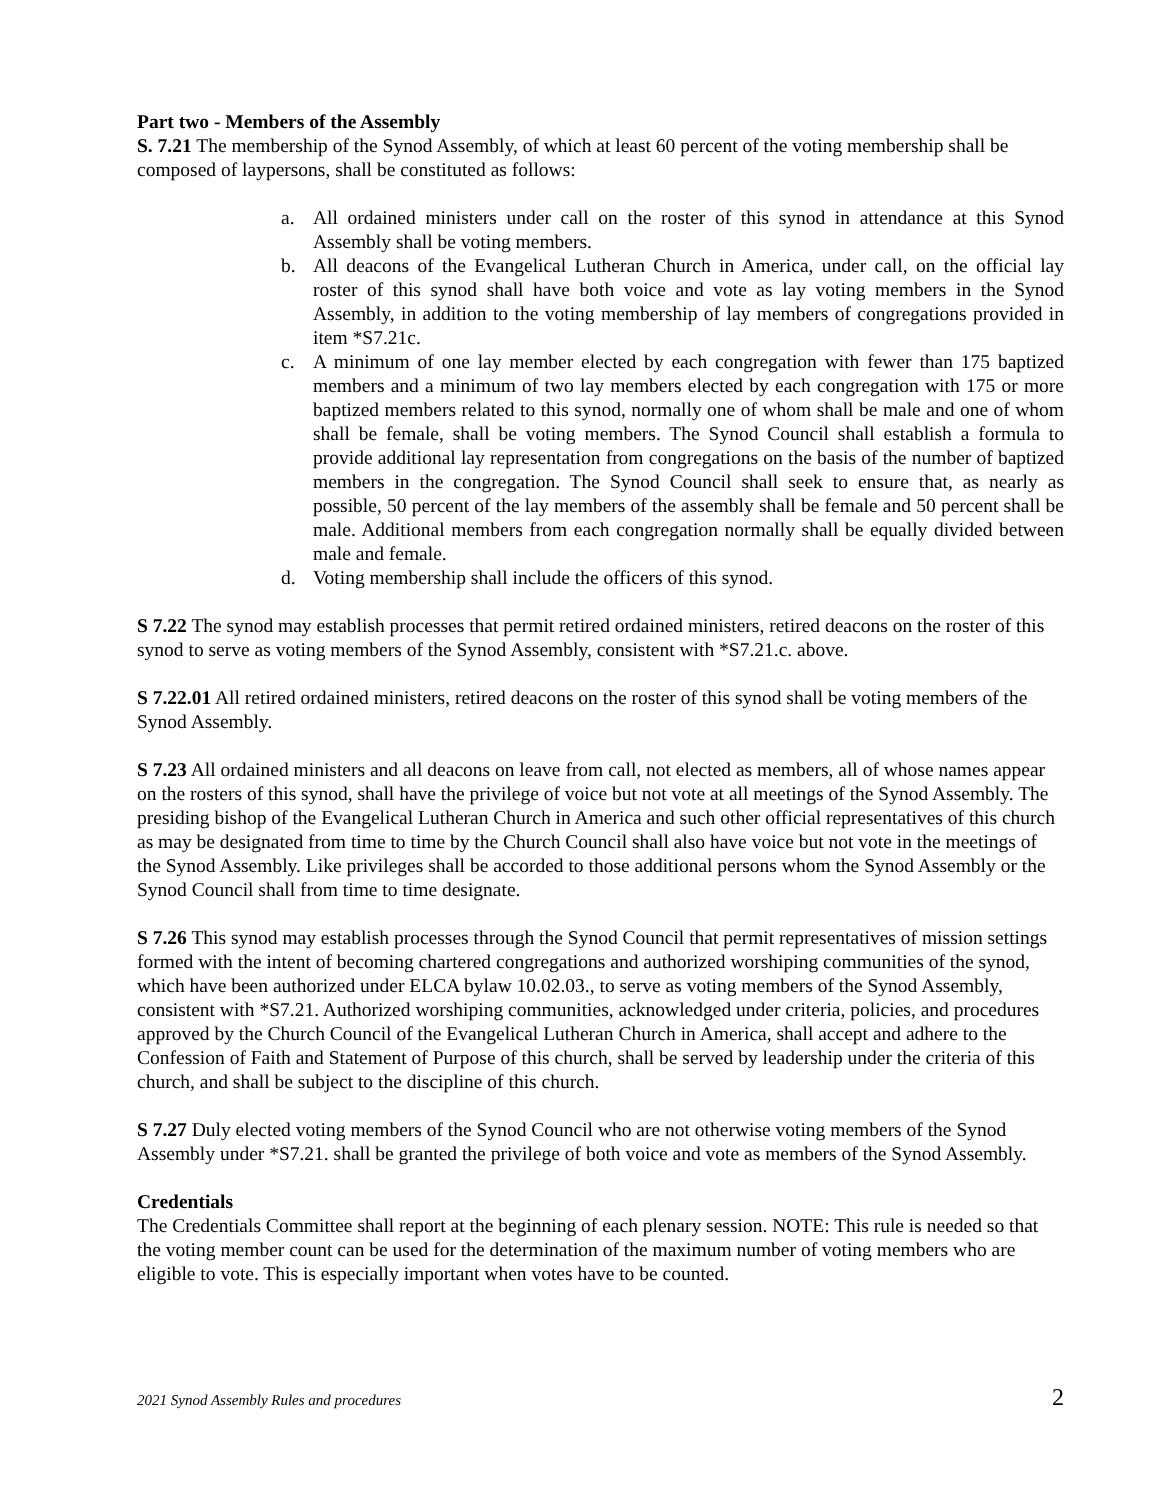Part two - Members of the Assembly
S. 7.21 The membership of the Synod Assembly, of which at least 60 percent of the voting membership shall be composed of laypersons, shall be constituted as follows:
a. All ordained ministers under call on the roster of this synod in attendance at this Synod Assembly shall be voting members.
b. All deacons of the Evangelical Lutheran Church in America, under call, on the official lay roster of this synod shall have both voice and vote as lay voting members in the Synod Assembly, in addition to the voting membership of lay members of congregations provided in item *S7.21c.
c. A minimum of one lay member elected by each congregation with fewer than 175 baptized members and a minimum of two lay members elected by each congregation with 175 or more baptized members related to this synod, normally one of whom shall be male and one of whom shall be female, shall be voting members. The Synod Council shall establish a formula to provide additional lay representation from congregations on the basis of the number of baptized members in the congregation. The Synod Council shall seek to ensure that, as nearly as possible, 50 percent of the lay members of the assembly shall be female and 50 percent shall be male. Additional members from each congregation normally shall be equally divided between male and female.
d. Voting membership shall include the officers of this synod.
S 7.22 The synod may establish processes that permit retired ordained ministers, retired deacons on the roster of this synod to serve as voting members of the Synod Assembly, consistent with *S7.21.c. above.
S 7.22.01 All retired ordained ministers, retired deacons on the roster of this synod shall be voting members of the Synod Assembly.
S 7.23 All ordained ministers and all deacons on leave from call, not elected as members, all of whose names appear on the rosters of this synod, shall have the privilege of voice but not vote at all meetings of the Synod Assembly. The presiding bishop of the Evangelical Lutheran Church in America and such other official representatives of this church as may be designated from time to time by the Church Council shall also have voice but not vote in the meetings of the Synod Assembly. Like privileges shall be accorded to those additional persons whom the Synod Assembly or the Synod Council shall from time to time designate.
S 7.26 This synod may establish processes through the Synod Council that permit representatives of mission settings formed with the intent of becoming chartered congregations and authorized worshiping communities of the synod, which have been authorized under ELCA bylaw 10.02.03., to serve as voting members of the Synod Assembly, consistent with *S7.21. Authorized worshiping communities, acknowledged under criteria, policies, and procedures approved by the Church Council of the Evangelical Lutheran Church in America, shall accept and adhere to the Confession of Faith and Statement of Purpose of this church, shall be served by leadership under the criteria of this church, and shall be subject to the discipline of this church.
S 7.27 Duly elected voting members of the Synod Council who are not otherwise voting members of the Synod Assembly under *S7.21. shall be granted the privilege of both voice and vote as members of the Synod Assembly.
Credentials
The Credentials Committee shall report at the beginning of each plenary session. NOTE: This rule is needed so that the voting member count can be used for the determination of the maximum number of voting members who are eligible to vote. This is especially important when votes have to be counted.
2021 Synod Assembly Rules and procedures 2